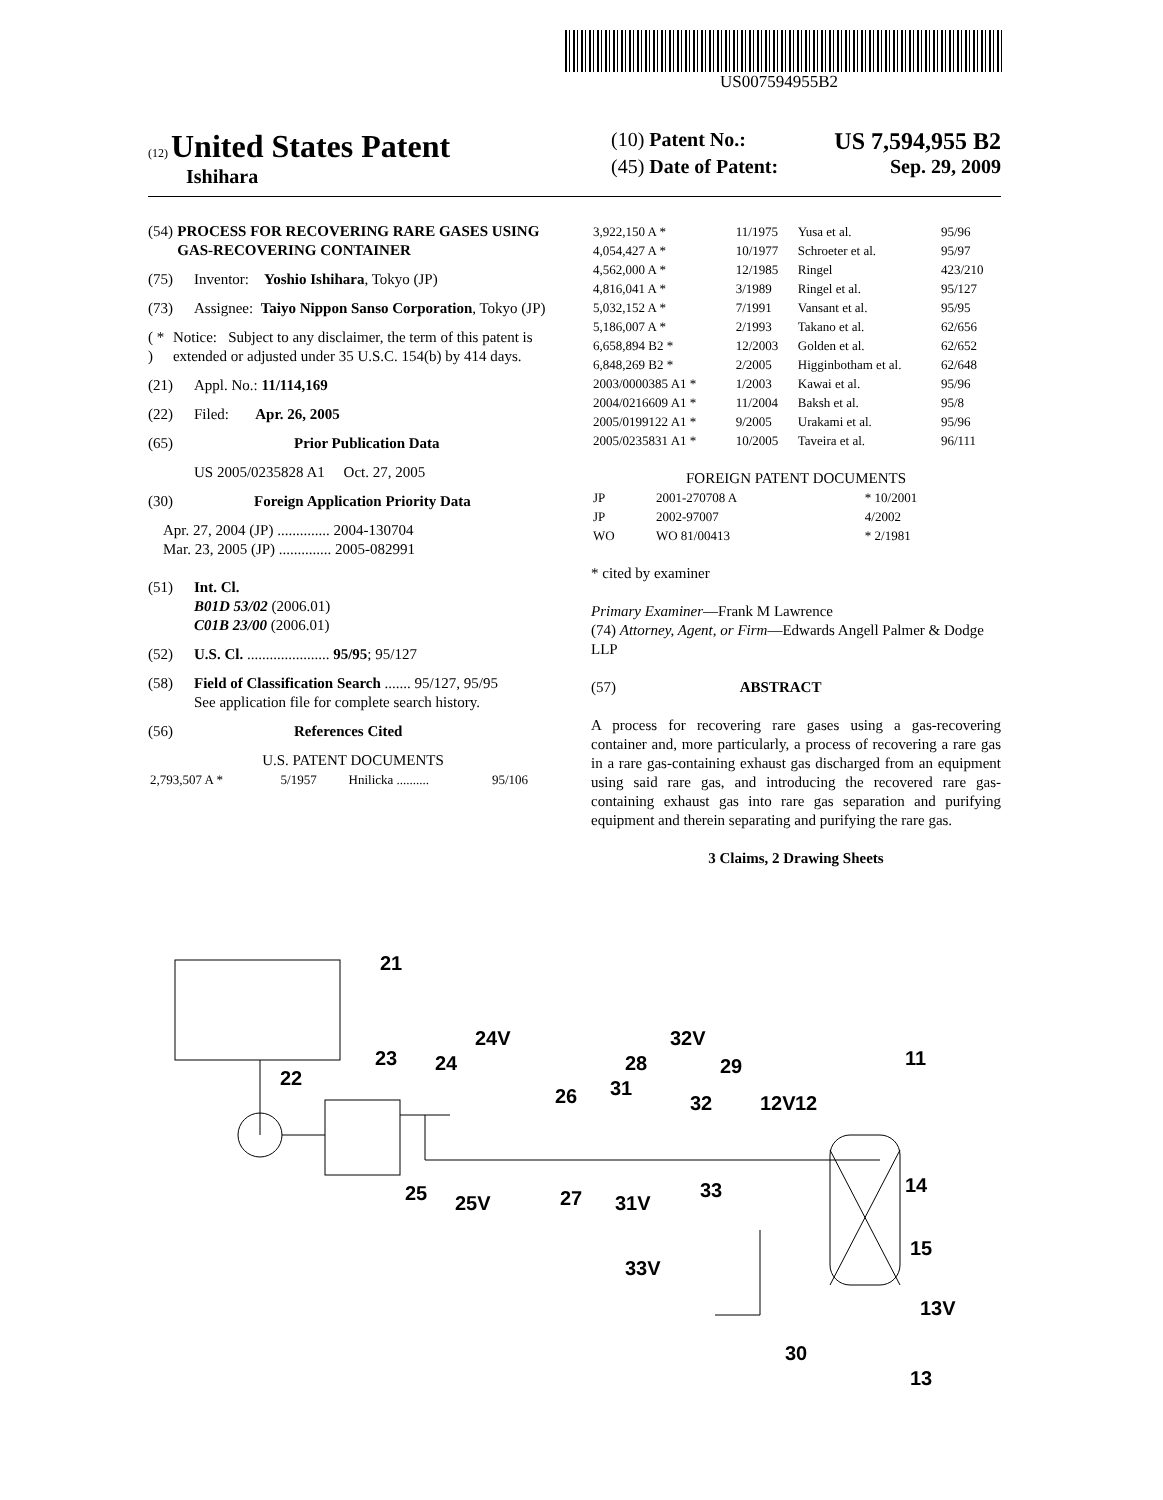US007594955B2
(12) United States Patent
Ishihara
(10) Patent No.: US 7,594,955 B2
(45) Date of Patent: Sep. 29, 2009
(54) PROCESS FOR RECOVERING RARE GASES USING GAS-RECOVERING CONTAINER
(75) Inventor: Yoshio Ishihara, Tokyo (JP)
(73) Assignee: Taiyo Nippon Sanso Corporation, Tokyo (JP)
( * ) Notice: Subject to any disclaimer, the term of this patent is extended or adjusted under 35 U.S.C. 154(b) by 414 days.
(21) Appl. No.: 11/114,169
(22) Filed: Apr. 26, 2005
(65) Prior Publication Data
US 2005/0235828 A1 Oct. 27, 2005
(30) Foreign Application Priority Data
Apr. 27, 2004 (JP) .............. 2004-130704
Mar. 23, 2005 (JP) .............. 2005-082991
(51) Int. Cl.
B01D 53/02 (2006.01)
C01B 23/00 (2006.01)
(52) U.S. Cl. ...................... 95/95; 95/127
(58) Field of Classification Search ....... 95/127, 95/95
See application file for complete search history.
(56) References Cited
U.S. PATENT DOCUMENTS
| 2,793,507 A * | 5/1957 | Hnilicka .......... | 95/106 |
| 3,922,150 A * | 11/1975 | Yusa et al. | 95/96 |
| 4,054,427 A * | 10/1977 | Schroeter et al. | 95/97 |
| 4,562,000 A * | 12/1985 | Ringel | 423/210 |
| 4,816,041 A * | 3/1989 | Ringel et al. | 95/127 |
| 5,032,152 A * | 7/1991 | Vansant et al. | 95/95 |
| 5,186,007 A * | 2/1993 | Takano et al. | 62/656 |
| 6,658,894 B2 * | 12/2003 | Golden et al. | 62/652 |
| 6,848,269 B2 * | 2/2005 | Higginbotham et al. | 62/648 |
| 2003/0000385 A1 * | 1/2003 | Kawai et al. | 95/96 |
| 2004/0216609 A1 * | 11/2004 | Baksh et al. | 95/8 |
| 2005/0199122 A1 * | 9/2005 | Urakami et al. | 95/96 |
| 2005/0235831 A1 * | 10/2005 | Taveira et al. | 96/111 |
FOREIGN PATENT DOCUMENTS
| JP | 2001-270708 A | * 10/2001 |
| JP | 2002-97007 | 4/2002 |
| WO | WO 81/00413 | * 2/1981 |
* cited by examiner
Primary Examiner—Frank M Lawrence
(74) Attorney, Agent, or Firm—Edwards Angell Palmer & Dodge LLP
(57) ABSTRACT
A process for recovering rare gases using a gas-recovering container and, more particularly, a process of recovering a rare gas in a rare gas-containing exhaust gas discharged from an equipment using said rare gas, and introducing the recovered rare gas-containing exhaust gas into rare gas separation and purifying equipment and therein separating and purifying the rare gas.
3 Claims, 2 Drawing Sheets
21
22
23
24
24V
25
25V
26
27
31
31V
28
32V
32
29
12V
12
11
14
15
33
33V
13V
30
13